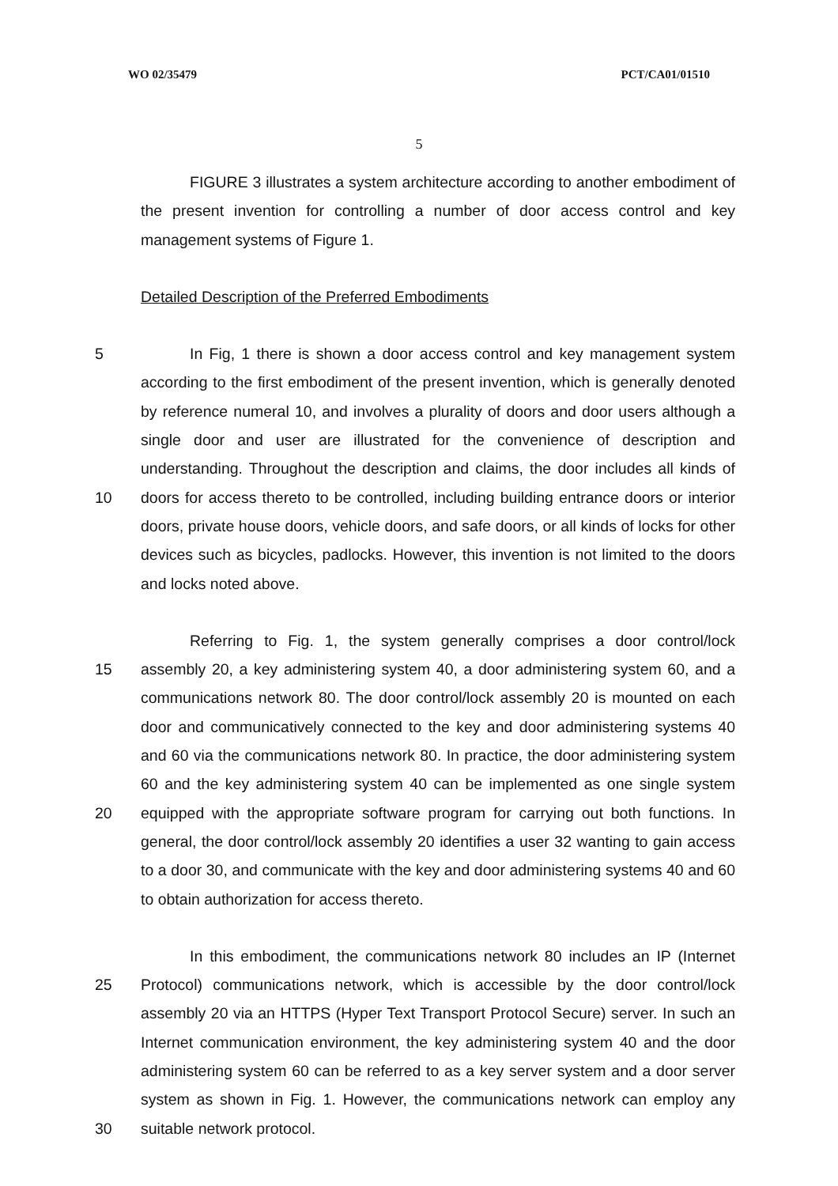WO 02/35479 PCT/CA01/01510
5
FIGURE 3 illustrates a system architecture according to another embodiment of the present invention for controlling a number of door access control and key management systems of Figure 1.
Detailed Description of the Preferred Embodiments
5
10
In Fig, 1 there is shown a door access control and key management system according to the first embodiment of the present invention, which is generally denoted by reference numeral 10, and involves a plurality of doors and door users although a single door and user are illustrated for the convenience of description and understanding. Throughout the description and claims, the door includes all kinds of doors for access thereto to be controlled, including building entrance doors or interior doors, private house doors, vehicle doors, and safe doors, or all kinds of locks for other devices such as bicycles, padlocks. However, this invention is not limited to the doors and locks noted above.
15
20
Referring to Fig. 1, the system generally comprises a door control/lock assembly 20, a key administering system 40, a door administering system 60, and a communications network 80. The door control/lock assembly 20 is mounted on each door and communicatively connected to the key and door administering systems 40 and 60 via the communications network 80. In practice, the door administering system 60 and the key administering system 40 can be implemented as one single system equipped with the appropriate software program for carrying out both functions. In general, the door control/lock assembly 20 identifies a user 32 wanting to gain access to a door 30, and communicate with the key and door administering systems 40 and 60 to obtain authorization for access thereto.
25
30
In this embodiment, the communications network 80 includes an IP (Internet Protocol) communications network, which is accessible by the door control/lock assembly 20 via an HTTPS (Hyper Text Transport Protocol Secure) server. In such an Internet communication environment, the key administering system 40 and the door administering system 60 can be referred to as a key server system and a door server system as shown in Fig. 1. However, the communications network can employ any suitable network protocol.